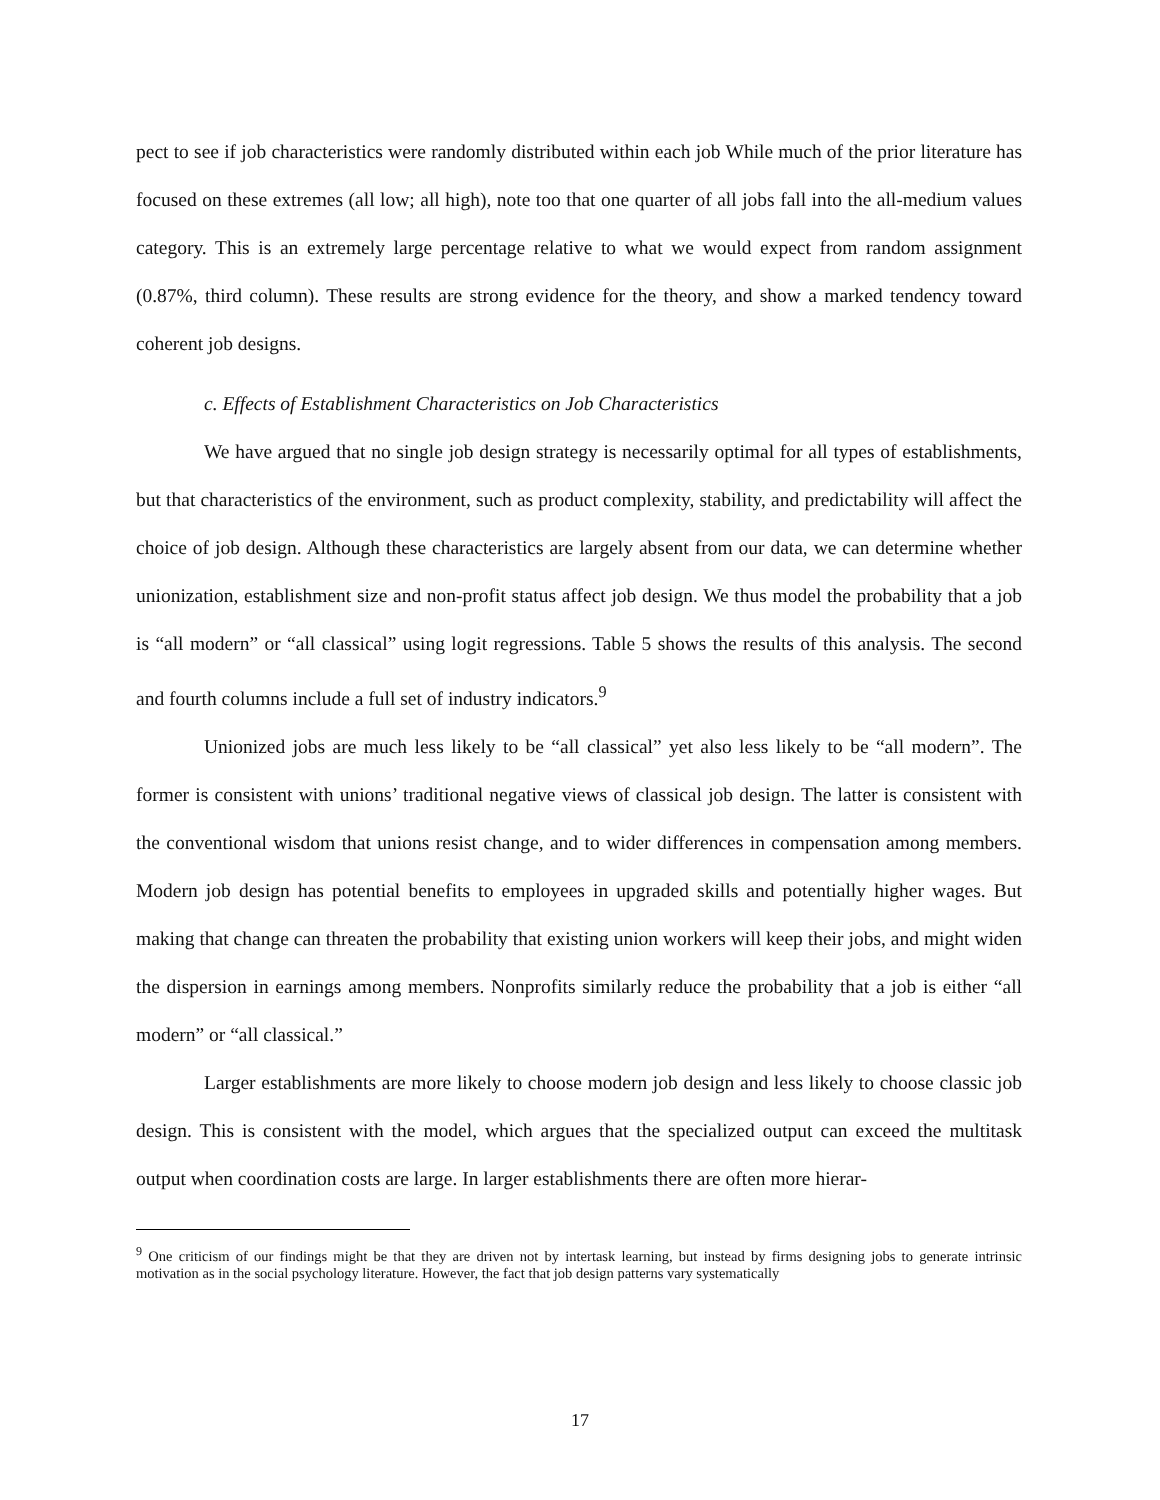pect to see if job characteristics were randomly distributed within each job While much of the prior literature has focused on these extremes (all low; all high), note too that one quarter of all jobs fall into the all-medium values category. This is an extremely large percentage relative to what we would expect from random assignment (0.87%, third column). These results are strong evidence for the theory, and show a marked tendency toward coherent job designs.
c. Effects of Establishment Characteristics on Job Characteristics
We have argued that no single job design strategy is necessarily optimal for all types of establishments, but that characteristics of the environment, such as product complexity, stability, and predictability will affect the choice of job design. Although these characteristics are largely absent from our data, we can determine whether unionization, establishment size and non-profit status affect job design. We thus model the probability that a job is “all modern” or “all classical” using logit regressions. Table 5 shows the results of this analysis. The second and fourth columns include a full set of industry indicators.<sup>9</sup>
Unionized jobs are much less likely to be “all classical” yet also less likely to be “all modern”. The former is consistent with unions’ traditional negative views of classical job design. The latter is consistent with the conventional wisdom that unions resist change, and to wider differences in compensation among members. Modern job design has potential benefits to employees in upgraded skills and potentially higher wages. But making that change can threaten the probability that existing union workers will keep their jobs, and might widen the dispersion in earnings among members. Nonprofits similarly reduce the probability that a job is either “all modern” or “all classical.”
Larger establishments are more likely to choose modern job design and less likely to choose classic job design. This is consistent with the model, which argues that the specialized output can exceed the multitask output when coordination costs are large. In larger establishments there are often more hierar-
<sup>9</sup> One criticism of our findings might be that they are driven not by intertask learning, but instead by firms designing jobs to generate intrinsic motivation as in the social psychology literature. However, the fact that job design patterns vary systematically
17